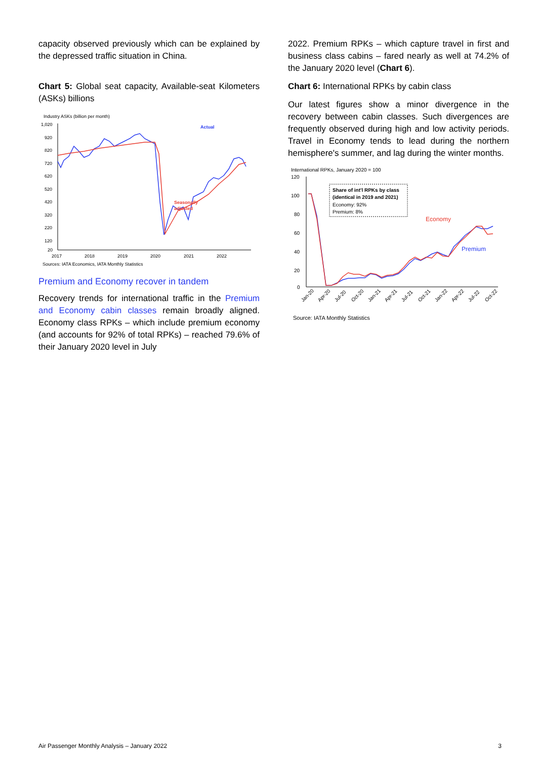capacity observed previously which can be explained by the depressed traffic situation in China.
Chart 5: Global seat capacity, Available-seat Kilometers (ASKs) billions
Industry ASKs (billion per month)
1,020
920
820
720
620
520
420
320
220
120
20
2017
2018
2019
2020
2021
2022
Actual
Seasonally
adjusted
Sources: IATA Economics, IATA Monthly Statistics
Premium and Economy recover in tandem
Recovery trends for international traffic in the Premium and Economy cabin classes remain broadly aligned. Economy class RPKs – which include premium economy (and accounts for 92% of total RPKs) – reached 79.6% of their January 2020 level in July
2022. Premium RPKs – which capture travel in first and business class cabins – fared nearly as well at 74.2% of the January 2020 level (Chart 6).
Chart 6: International RPKs by cabin class
Our latest figures show a minor divergence in the recovery between cabin classes. Such divergences are frequently observed during high and low activity periods. Travel in Economy tends to lead during the northern hemisphere's summer, and lag during the winter months.
International RPKs, January 2020 = 100
120
100
80
60
40
20
0
Share of int'l RPKs by class
(identical in 2019 and 2021)
Economy: 92%
Premium: 8%
Economy
Premium
Jan-20
Apr-20
Jul-20
Oct-20
Jan-21
Apr-21
Jul-21
Oct-21
Jan-22
Apr-22
Jul-22
Oct-22
Source: IATA Monthly Statistics
Air Passenger Monthly Analysis – January 2022 3